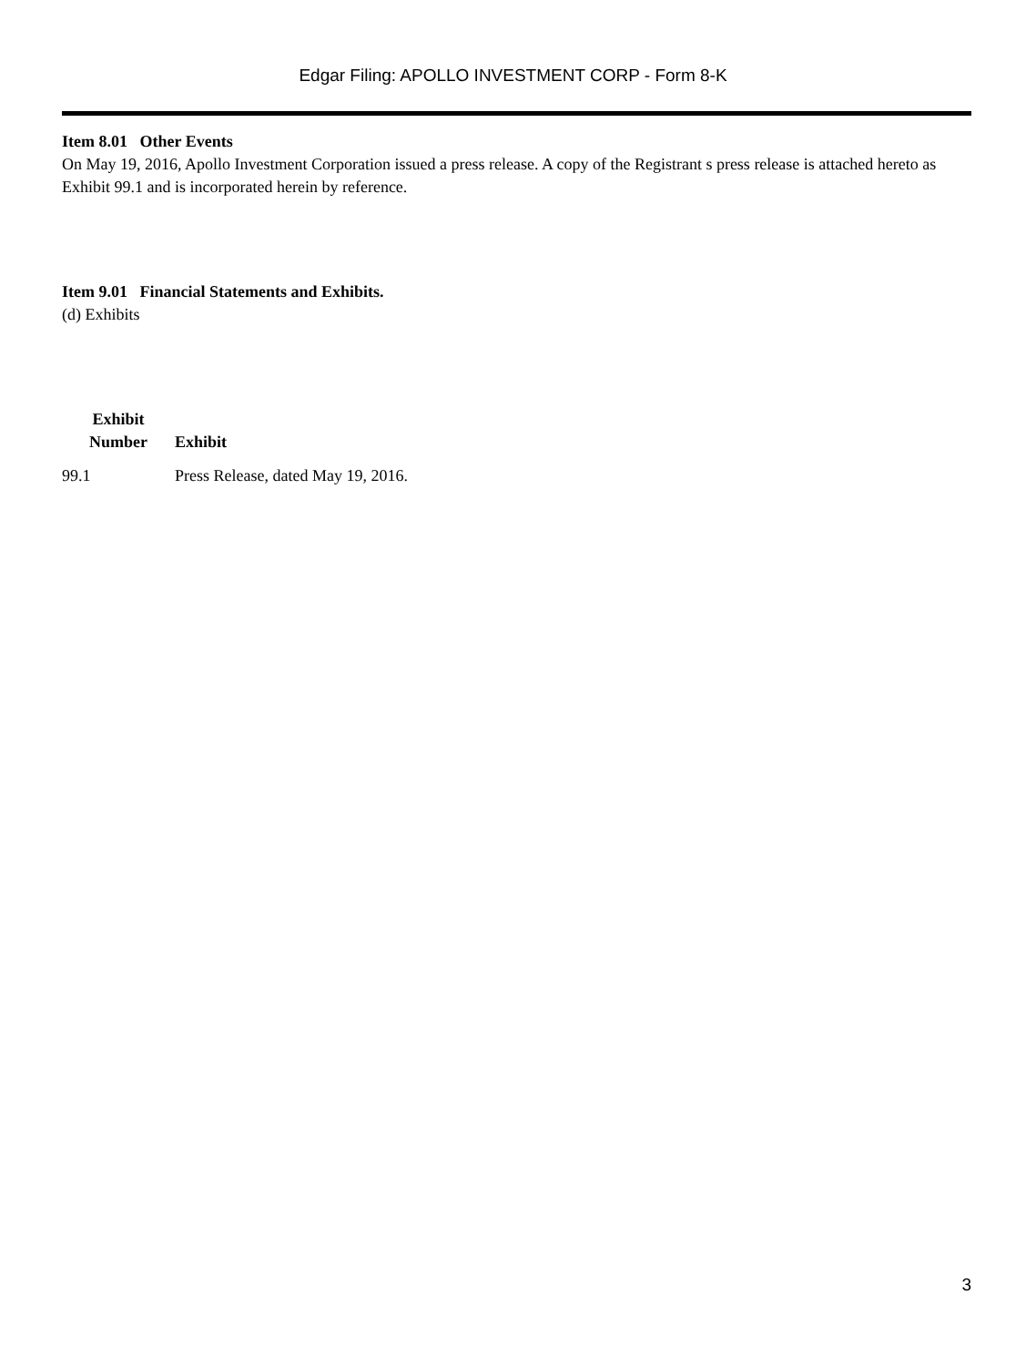Edgar Filing: APOLLO INVESTMENT CORP - Form 8-K
Item 8.01 Other Events
On May 19, 2016, Apollo Investment Corporation issued a press release. A copy of the Registrant s press release is attached hereto as Exhibit 99.1 and is incorporated herein by reference.
Item 9.01 Financial Statements and Exhibits.
(d) Exhibits
| Exhibit Number | Exhibit |
| --- | --- |
| 99.1 | Press Release, dated May 19, 2016. |
3